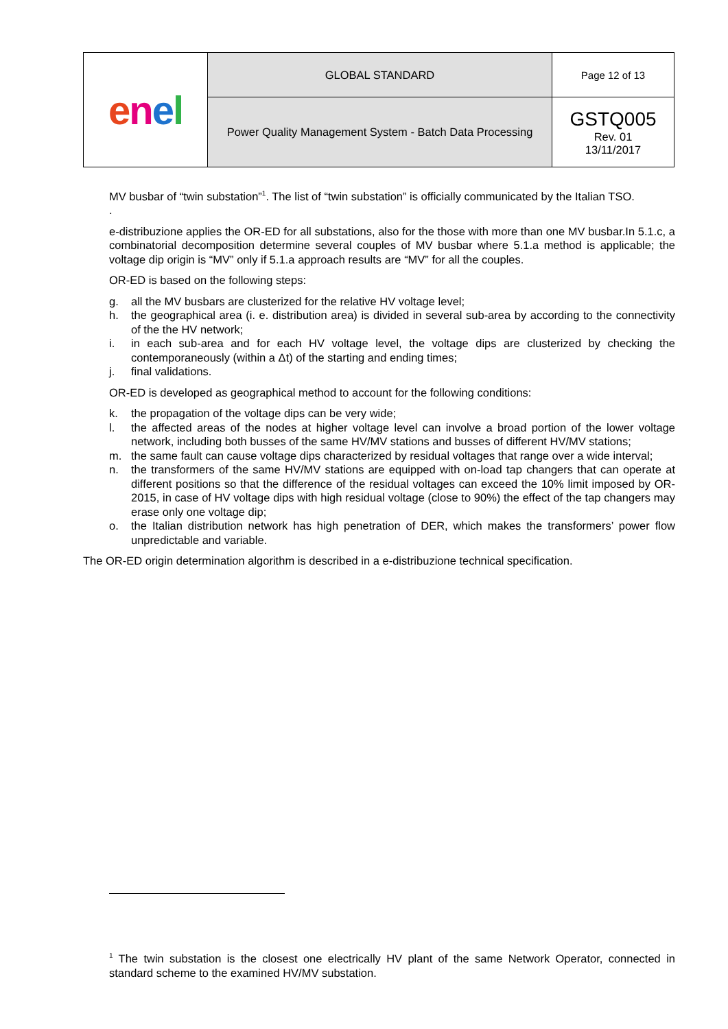| e n e l | GLOBAL STANDARD | Page 12 of 13 |
| | Power Quality Management System - Batch Data Processing | GSTQ005 Rev. 01 13/11/2017 |
MV busbar of “twin substation”<sup>1</sup>. The list of “twin substation” is officially communicated by the Italian TSO.
.
e-distribuzione applies the OR-ED for all substations, also for the those with more than one MV busbar.In 5.1.c, a combinatorial decomposition determine several couples of MV busbar where 5.1.a method is applicable; the voltage dip origin is “MV” only if 5.1.a approach results are “MV” for all the couples.
OR-ED is based on the following steps:
g. all the MV busbars are clusterized for the relative HV voltage level;
h. the geographical area (i. e. distribution area) is divided in several sub-area by according to the connectivity of the the HV network;
i. in each sub-area and for each HV voltage level, the voltage dips are clusterized by checking the contemporaneously (within a Δt) of the starting and ending times;
j. final validations.
OR-ED is developed as geographical method to account for the following conditions:
k. the propagation of the voltage dips can be very wide;
l. the affected areas of the nodes at higher voltage level can involve a broad portion of the lower voltage network, including both busses of the same HV/MV stations and busses of different HV/MV stations;
m. the same fault can cause voltage dips characterized by residual voltages that range over a wide interval;
n. the transformers of the same HV/MV stations are equipped with on-load tap changers that can operate at different positions so that the difference of the residual voltages can exceed the 10% limit imposed by OR-2015, in case of HV voltage dips with high residual voltage (close to 90%) the effect of the tap changers may erase only one voltage dip;
o. the Italian distribution network has high penetration of DER, which makes the transformers’ power flow unpredictable and variable.
The OR-ED origin determination algorithm is described in a e-distribuzione technical specification.
<sup>1</sup> The twin substation is the closest one electrically HV plant of the same Network Operator, connected in standard scheme to the examined HV/MV substation.